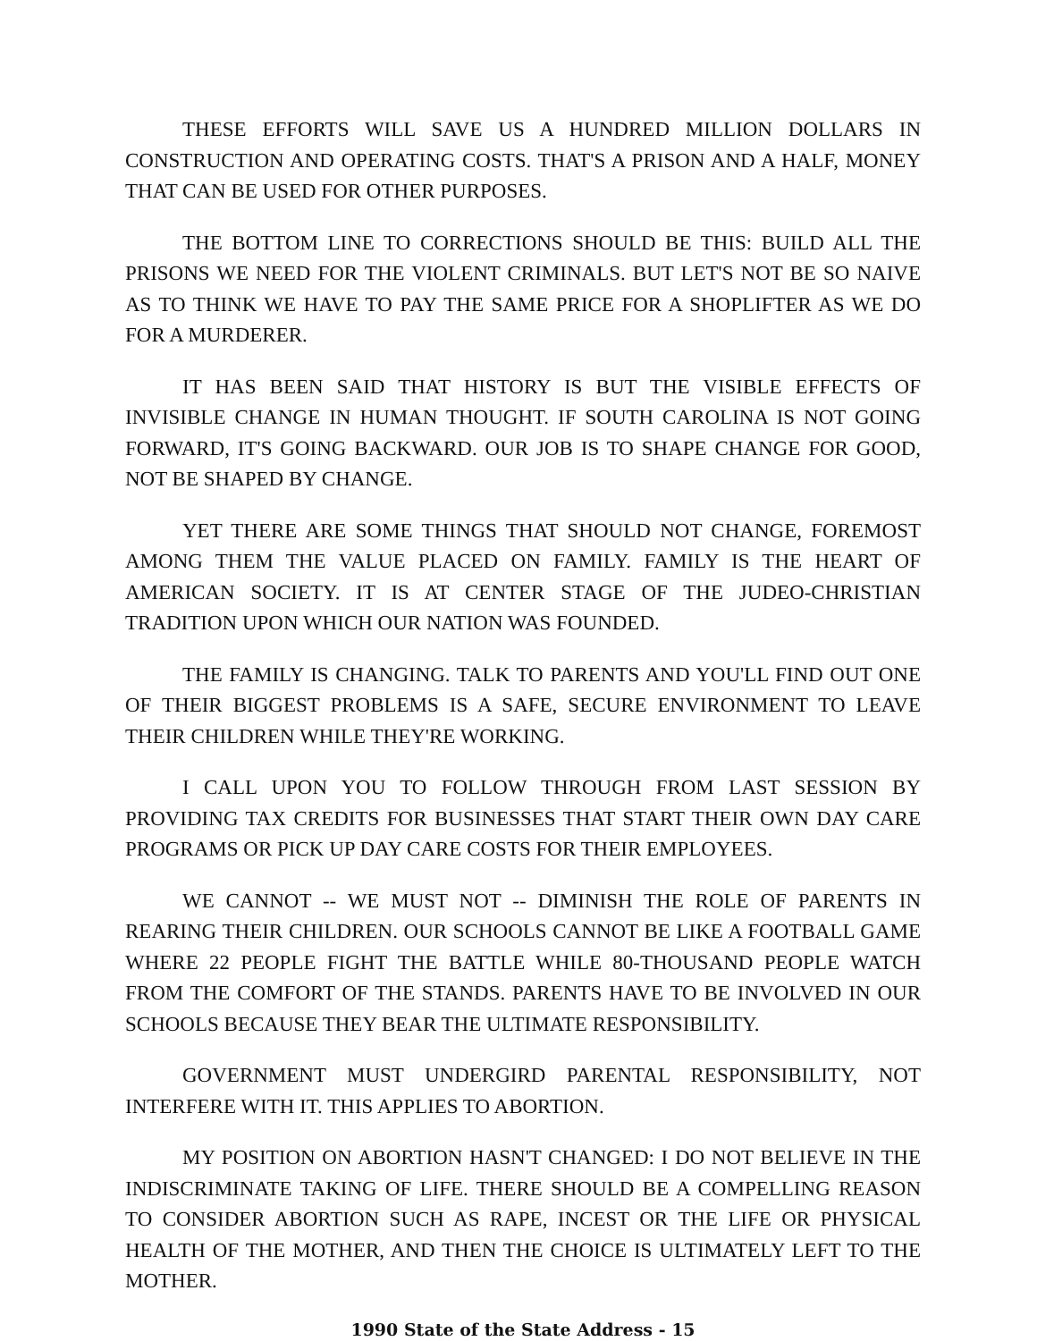THESE EFFORTS WILL SAVE US A HUNDRED MILLION DOLLARS IN CONSTRUCTION AND OPERATING COSTS. THAT'S A PRISON AND A HALF, MONEY THAT CAN BE USED FOR OTHER PURPOSES.
THE BOTTOM LINE TO CORRECTIONS SHOULD BE THIS: BUILD ALL THE PRISONS WE NEED FOR THE VIOLENT CRIMINALS. BUT LET'S NOT BE SO NAIVE AS TO THINK WE HAVE TO PAY THE SAME PRICE FOR A SHOPLIFTER AS WE DO FOR A MURDERER.
IT HAS BEEN SAID THAT HISTORY IS BUT THE VISIBLE EFFECTS OF INVISIBLE CHANGE IN HUMAN THOUGHT. IF SOUTH CAROLINA IS NOT GOING FORWARD, IT'S GOING BACKWARD. OUR JOB IS TO SHAPE CHANGE FOR GOOD, NOT BE SHAPED BY CHANGE.
YET THERE ARE SOME THINGS THAT SHOULD NOT CHANGE, FOREMOST AMONG THEM THE VALUE PLACED ON FAMILY. FAMILY IS THE HEART OF AMERICAN SOCIETY. IT IS AT CENTER STAGE OF THE JUDEO-CHRISTIAN TRADITION UPON WHICH OUR NATION WAS FOUNDED.
THE FAMILY IS CHANGING. TALK TO PARENTS AND YOU'LL FIND OUT ONE OF THEIR BIGGEST PROBLEMS IS A SAFE, SECURE ENVIRONMENT TO LEAVE THEIR CHILDREN WHILE THEY'RE WORKING.
I CALL UPON YOU TO FOLLOW THROUGH FROM LAST SESSION BY PROVIDING TAX CREDITS FOR BUSINESSES THAT START THEIR OWN DAY CARE PROGRAMS OR PICK UP DAY CARE COSTS FOR THEIR EMPLOYEES.
WE CANNOT -- WE MUST NOT -- DIMINISH THE ROLE OF PARENTS IN REARING THEIR CHILDREN. OUR SCHOOLS CANNOT BE LIKE A FOOTBALL GAME WHERE 22 PEOPLE FIGHT THE BATTLE WHILE 80-THOUSAND PEOPLE WATCH FROM THE COMFORT OF THE STANDS. PARENTS HAVE TO BE INVOLVED IN OUR SCHOOLS BECAUSE THEY BEAR THE ULTIMATE RESPONSIBILITY.
GOVERNMENT MUST UNDERGIRD PARENTAL RESPONSIBILITY, NOT INTERFERE WITH IT. THIS APPLIES TO ABORTION.
MY POSITION ON ABORTION HASN'T CHANGED: I DO NOT BELIEVE IN THE INDISCRIMINATE TAKING OF LIFE. THERE SHOULD BE A COMPELLING REASON TO CONSIDER ABORTION SUCH AS RAPE, INCEST OR THE LIFE OR PHYSICAL HEALTH OF THE MOTHER, AND THEN THE CHOICE IS ULTIMATELY LEFT TO THE MOTHER.
1990 State of the State Address - 15